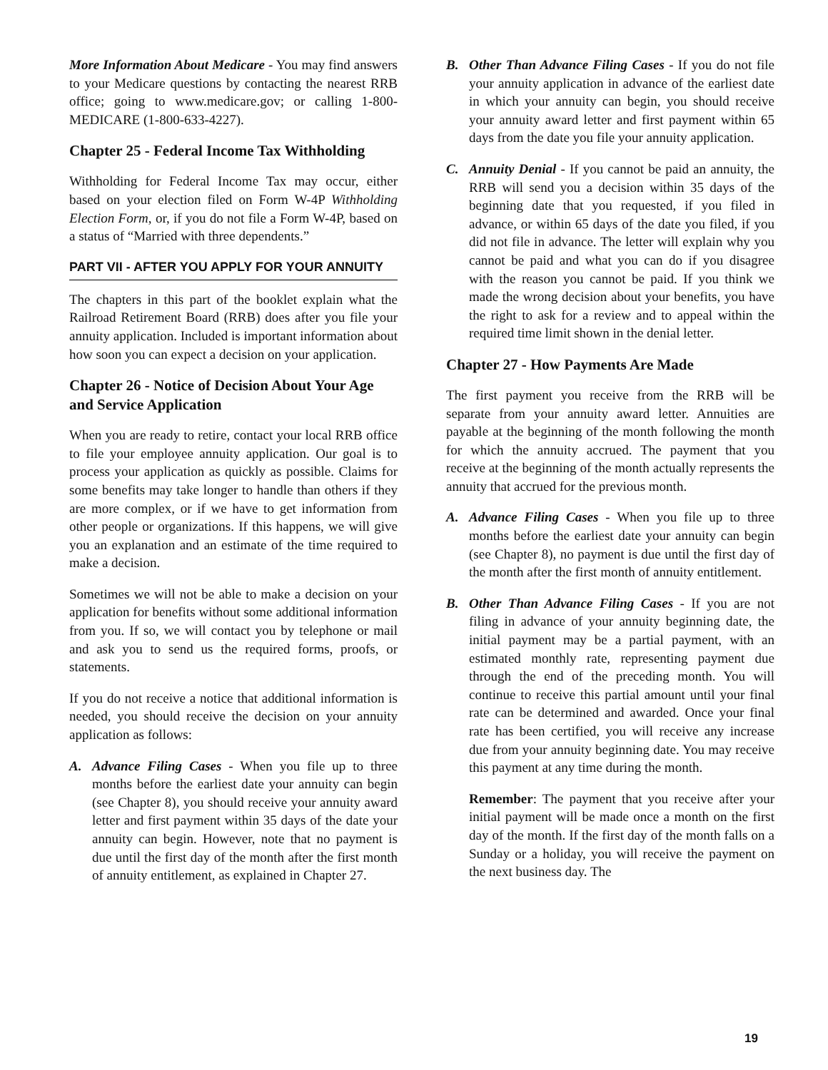More Information About Medicare - You may find answers to your Medicare questions by contacting the nearest RRB office; going to www.medicare.gov; or calling 1-800-MEDICARE (1-800-633-4227).
Chapter 25 - Federal Income Tax Withholding
Withholding for Federal Income Tax may occur, either based on your election filed on Form W-4P Withholding Election Form, or, if you do not file a Form W-4P, based on a status of “Married with three dependents.”
PART VII - AFTER YOU APPLY FOR YOUR ANNUITY
The chapters in this part of the booklet explain what the Railroad Retirement Board (RRB) does after you file your annuity application. Included is important information about how soon you can expect a decision on your application.
Chapter 26 - Notice of Decision About Your Age and Service Application
When you are ready to retire, contact your local RRB office to file your employee annuity application. Our goal is to process your application as quickly as possible. Claims for some benefits may take longer to handle than others if they are more complex, or if we have to get information from other people or organizations. If this happens, we will give you an explanation and an estimate of the time required to make a decision.
Sometimes we will not be able to make a decision on your application for benefits without some additional information from you. If so, we will contact you by telephone or mail and ask you to send us the required forms, proofs, or statements.
If you do not receive a notice that additional information is needed, you should receive the decision on your annuity application as follows:
A. Advance Filing Cases - When you file up to three months before the earliest date your annuity can begin (see Chapter 8), you should receive your annuity award letter and first payment within 35 days of the date your annuity can begin. However, note that no payment is due until the first day of the month after the first month of annuity entitlement, as explained in Chapter 27.
B. Other Than Advance Filing Cases - If you do not file your annuity application in advance of the earliest date in which your annuity can begin, you should receive your annuity award letter and first payment within 65 days from the date you file your annuity application.
C. Annuity Denial - If you cannot be paid an annuity, the RRB will send you a decision within 35 days of the beginning date that you requested, if you filed in advance, or within 65 days of the date you filed, if you did not file in advance. The letter will explain why you cannot be paid and what you can do if you disagree with the reason you cannot be paid. If you think we made the wrong decision about your benefits, you have the right to ask for a review and to appeal within the required time limit shown in the denial letter.
Chapter 27 - How Payments Are Made
The first payment you receive from the RRB will be separate from your annuity award letter. Annuities are payable at the beginning of the month following the month for which the annuity accrued. The payment that you receive at the beginning of the month actually represents the annuity that accrued for the previous month.
A. Advance Filing Cases - When you file up to three months before the earliest date your annuity can begin (see Chapter 8), no payment is due until the first day of the month after the first month of annuity entitlement.
B. Other Than Advance Filing Cases - If you are not filing in advance of your annuity beginning date, the initial payment may be a partial payment, with an estimated monthly rate, representing payment due through the end of the preceding month. You will continue to receive this partial amount until your final rate can be determined and awarded. Once your final rate has been certified, you will receive any increase due from your annuity beginning date. You may receive this payment at any time during the month.
Remember: The payment that you receive after your initial payment will be made once a month on the first day of the month. If the first day of the month falls on a Sunday or a holiday, you will receive the payment on the next business day. The
19